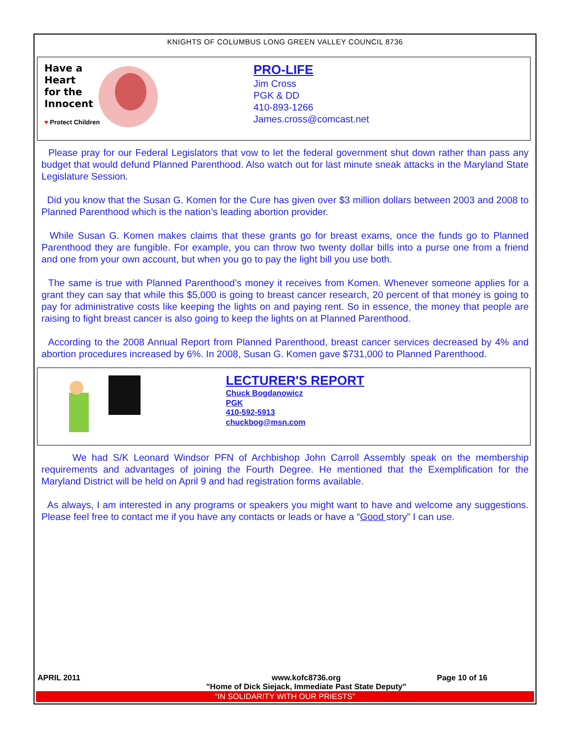KNIGHTS OF COLUMBUS LONG GREEN VALLEY COUNCIL 8736
Have a
Heart
for the
Innocent
♥ Protect Children
PRO-LIFE
Jim Cross
PGK & DD
410-893-1266
James.cross@comcast.net
Please pray for our Federal Legislators that vow to let the federal government shut down rather than pass any budget that would defund Planned Parenthood. Also watch out for last minute sneak attacks in the Maryland State Legislature Session.
Did you know that the Susan G. Komen for the Cure has given over $3 million dollars between 2003 and 2008 to Planned Parenthood which is the nation’s leading abortion provider.
While Susan G. Komen makes claims that these grants go for breast exams, once the funds go to Planned Parenthood they are fungible. For example, you can throw two twenty dollar bills into a purse one from a friend and one from your own account, but when you go to pay the light bill you use both.
The same is true with Planned Parenthood’s money it receives from Komen. Whenever someone applies for a grant they can say that while this $5,000 is going to breast cancer research, 20 percent of that money is going to pay for administrative costs like keeping the lights on and paying rent. So in essence, the money that people are raising to fight breast cancer is also going to keep the lights on at Planned Parenthood.
According to the 2008 Annual Report from Planned Parenthood, breast cancer services decreased by 4% and abortion procedures increased by 6%. In 2008, Susan G. Komen gave $731,000 to Planned Parenthood.
LECTURER'S REPORT
Chuck Bogdanowicz
PGK
410-592-5913
chuckbog@msn.com
We had S/K Leonard Windsor PFN of Archbishop John Carroll Assembly speak on the membership requirements and advantages of joining the Fourth Degree. He mentioned that the Exemplification for the Maryland District will be held on April 9 and had registration forms available.
As always, I am interested in any programs or speakers you might want to have and welcome any suggestions. Please feel free to contact me if you have any contacts or leads or have a “Good story” I can use.
APRIL 2011 www.kofc8736.org
"Home of Dick Siejack, Immediate Past State Deputy" Page 10 of 16
“IN SOLIDARITY WITH OUR PRIESTS”